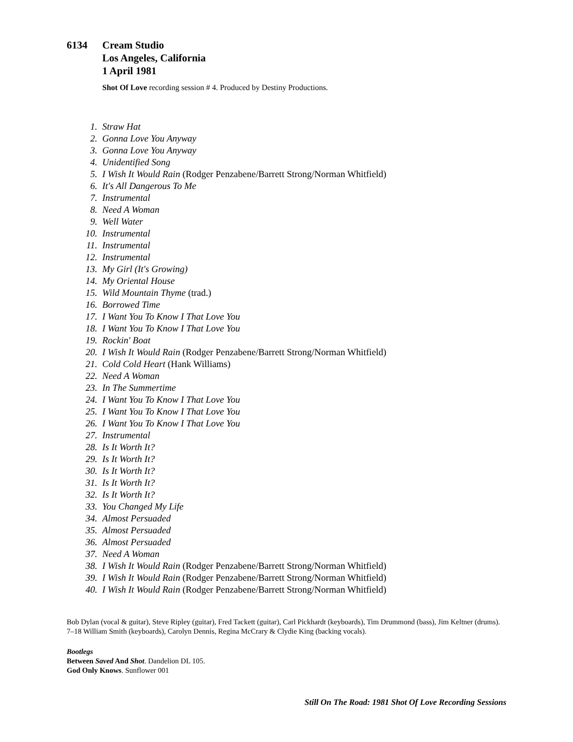6134 Cream Studio
Los Angeles, California
1 April 1981
Shot Of Love recording session # 4. Produced by Destiny Productions.
1. Straw Hat
2. Gonna Love You Anyway
3. Gonna Love You Anyway
4. Unidentified Song
5. I Wish It Would Rain (Rodger Penzabene/Barrett Strong/Norman Whitfield)
6. It's All Dangerous To Me
7. Instrumental
8. Need A Woman
9. Well Water
10. Instrumental
11. Instrumental
12. Instrumental
13. My Girl (It's Growing)
14. My Oriental House
15. Wild Mountain Thyme (trad.)
16. Borrowed Time
17. I Want You To Know I That Love You
18. I Want You To Know I That Love You
19. Rockin' Boat
20. I Wish It Would Rain (Rodger Penzabene/Barrett Strong/Norman Whitfield)
21. Cold Cold Heart (Hank Williams)
22. Need A Woman
23. In The Summertime
24. I Want You To Know I That Love You
25. I Want You To Know I That Love You
26. I Want You To Know I That Love You
27. Instrumental
28. Is It Worth It?
29. Is It Worth It?
30. Is It Worth It?
31. Is It Worth It?
32. Is It Worth It?
33. You Changed My Life
34. Almost Persuaded
35. Almost Persuaded
36. Almost Persuaded
37. Need A Woman
38. I Wish It Would Rain (Rodger Penzabene/Barrett Strong/Norman Whitfield)
39. I Wish It Would Rain (Rodger Penzabene/Barrett Strong/Norman Whitfield)
40. I Wish It Would Rain (Rodger Penzabene/Barrett Strong/Norman Whitfield)
Bob Dylan (vocal & guitar), Steve Ripley (guitar), Fred Tackett (guitar), Carl Pickhardt (keyboards), Tim Drummond (bass), Jim Keltner (drums).
7–18 William Smith (keyboards), Carolyn Dennis, Regina McCrary & Clydie King (backing vocals).
Bootlegs
Between Saved And Shot. Dandelion DL 105.
God Only Knows. Sunflower 001
Still On The Road: 1981 Shot Of Love Recording Sessions